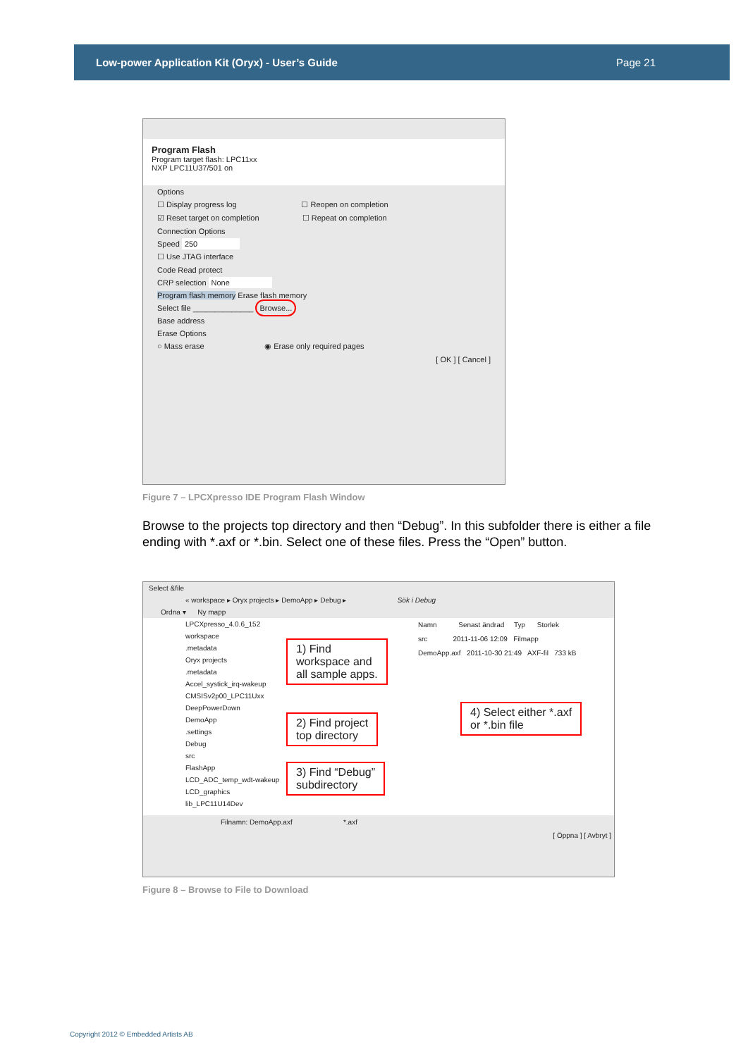Low-power Application Kit (Oryx) - User’s Guide Page 21
Program Flash
Program target flash: LPC11xx
NXP LPC11U37/501 on
Options
☐ Display progress log ☐ Reopen on completion
☑ Reset target on completion ☐ Repeat on completion
Connection Options
Speed 250
☐ Use JTAG interface
Code Read protect
CRP selection None
Program flash memory Erase flash memory
Select file ______________ Browse...
Base address
Erase Options
○ Mass erase ◉ Erase only required pages
[ OK ] [ Cancel ]
Figure 7 – LPCXpresso IDE Program Flash Window
Browse to the projects top directory and then “Debug”. In this subfolder there is either a file ending with *.axf or *.bin. Select one of these files. Press the “Open” button.
Select &file
« workspace ▸ Oryx projects ▸ DemoApp ▸ Debug ▸ Sök i Debug
Ordna ▾ Ny mapp
LPCXpresso_4.0.6_152
workspace
.metadata
Oryx projects
.metadata
Accel_systick_irq-wakeup
CMSISv2p00_LPC11Uxx
DeepPowerDown
DemoApp
.settings
Debug
src
FlashApp
LCD_ADC_temp_wdt-wakeup
LCD_graphics
lib_LPC11U14Dev
Namn Senast ändrad Typ Storlek
src 2011-11-06 12:09 Filmapp
DemoApp.axf 2011-10-30 21:49 AXF-fil 733 kB
Filnamn: DemoApp.axf *.axf
[ Öppna ] [ Avbryt ]
1) Find
workspace and
all sample apps.
2) Find project
top directory
3) Find “Debug”
subdirectory
4) Select either *.axf
or *.bin file
Figure 8 – Browse to File to Download
Copyright 2012 © Embedded Artists AB